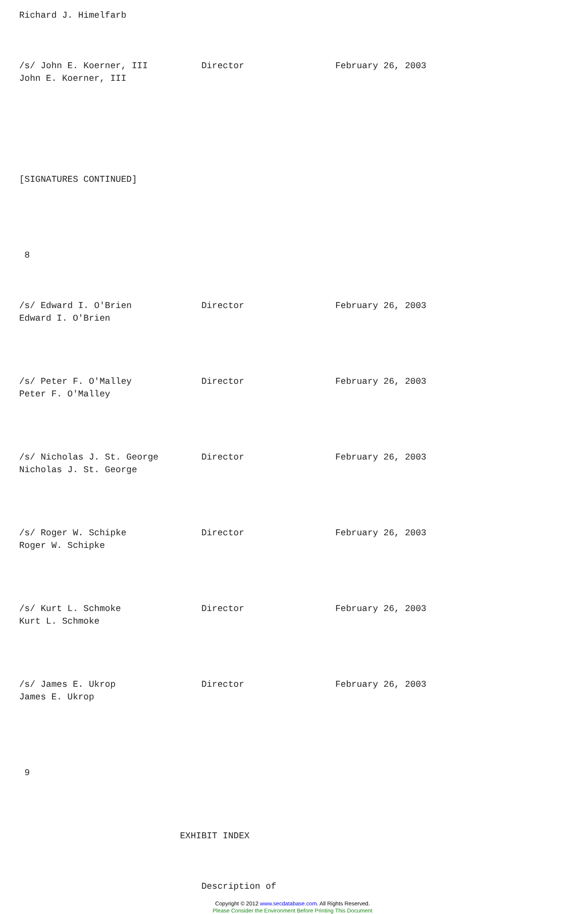Richard J. Himelfarb



/s/ John E. Koerner, III          Director                 February 26, 2003
John E. Koerner, III







[SIGNATURES CONTINUED]





 8



/s/ Edward I. O'Brien             Director                 February 26, 2003
Edward I. O'Brien




/s/ Peter F. O'Malley             Director                 February 26, 2003
Peter F. O'Malley




/s/ Nicholas J. St. George        Director                 February 26, 2003
Nicholas J. St. George




/s/ Roger W. Schipke              Director                 February 26, 2003
Roger W. Schipke




/s/ Kurt L. Schmoke               Director                 February 26, 2003
Kurt L. Schmoke




/s/ James E. Ukrop                Director                 February 26, 2003
James E. Ukrop





 9




                              EXHIBIT INDEX



                                  Description of
Copyright © 2012 www.secdatabase.com. All Rights Reserved.
Please Consider the Environment Before Printing This Document